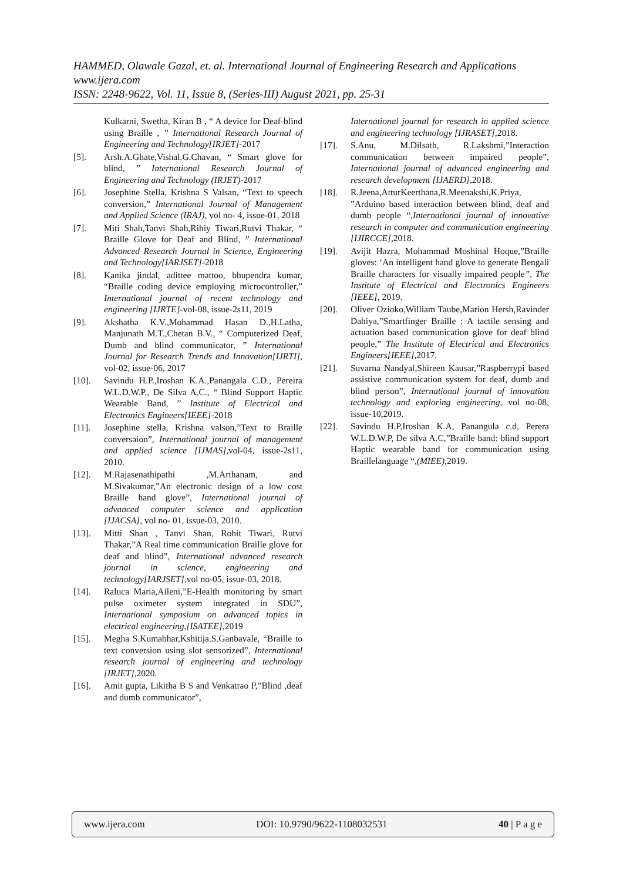HAMMED, Olawale Gazal, et. al. International Journal of Engineering Research and Applications
www.ijera.com
ISSN: 2248-9622, Vol. 11, Issue 8, (Series-III) August 2021, pp. 25-31
Kulkarni, Swetha, Kiran B , “ A device for Deaf-blind using Braille , ” International Research Journal of Engineering and Technology[IRJET]-2017
[5]. Arsh.A.Ghate,Vishal.G.Chavan, “ Smart glove for blind, ” International Research Journal of Engineering and Technology (IRJET)-2017
[6]. Josephine Stella, Krishna S Valsan, “Text to speech conversion,” International Journal of Management and Applied Science (IRAJ), vol no- 4, issue-01, 2018
[7]. Miti Shah,Tanvi Shah,Rihiy Tiwari,Rutvi Thakar, “ Braille Glove for Deaf and Blind, ” International Advanced Research Journal in Science, Engineering and Technology[IARJSET]-2018
[8]. Kanika jindal, adittee mattoo, bhupendra kumar, “Braille coding device employing microcontroller,” International journal of recent technology and engineering [IJRTE]-vol-08, issue-2s11, 2019
[9]. Akshatha K.V.,Mohammad Hasan D.,H.Latha, Manjunath M.T.,Chetan B.V., “ Computerized Deaf, Dumb and blind communicator, ” International Journal for Research Trends and Innovation[IJRTI], vol-02, issue-06, 2017
[10]. Savindu H.P.,Iroshan K.A.,Panangala C.D., Pereira W.L.D.W.P., De Silva A.C., “ Blind Support Haptic Wearable Band, ” Institute of Electrical and Electronics Engineers[IEEE]-2018
[11]. Josephine stella, Krishna valson,”Text to Braille conversaion”, International journal of management and applied science [IJMAS],vol-04, issue-2s11, 2010.
[12]. M.Rajasenathipathi ,M.Arthanam, and M.Sivakumar,”An electronic design of a low cost Braille hand glove”, International journal of advanced computer science and application [IJACSA], vol no- 01, issue-03, 2010.
[13]. Mitti Shan , Tanvi Shan, Rohit Tiwari, Rutvi Thakar,”A Real time communication Braille glove for deaf and blind”, International advanced research journal in science, engineering and technology[IARJSET],vol no-05, issue-03, 2018.
[14]. Raluca Maria,Aileni,”E-Health monitoring by smart pulse oximeter system integrated in SDU”, International symposium on advanced topics in electrical engineering,[ISATEE],2019
[15]. Megha S.Kumabhar,Kshitija.S.Ganbavale, “Braille to text conversion using slot sensorized”, International research journal of engineering and technology [IRJET],2020.
[16]. Amit gupta, Likitha B S and Venkatrao P,”Blind ,deaf and dumb communicator”,
International journal for research in applied science and engineering technology [IJRASET],2018.
[17]. S.Anu, M.Dilsath, R.Lakshmi,”Interaction communication between impaired people”, International journal of advanced engineering and research development [IJAERD],2018.
[18]. R.Jeena,AtturKeerthana,R.Meenakshi,K.Priya, ”Arduino based interaction between blind, deaf and dumb people “,International journal of innovative research in computer and communication engineering [IJIRCCE],2018.
[19]. Avijit Hazra, Mohammad Moshinal Hoque,”Braille gloves: ‘An intelligent hand glove to generate Bengali Braille characters for visually impaired people”, The Institute of Electrical and Electronics Engineers [IEEE], 2019.
[20]. Oliver Ozioko,William Taube,Marion Hersh,Ravinder Dahiya,”Smartfinger Braille : A tactile sensing and actuation based communication glove for deaf blind people,” The Institute of Electrical and Electronics Engineers[IEEE],2017.
[21]. Suvarna Nandyal,Shireen Kausar,”Raspberrypi based assistive communication system for deaf, dumb and blind person”, International journal of innovation technology and exploring engineering, vol no-08, issue-10,2019.
[22]. Savindu H.P,Iroshan K.A, Panangula c.d, Perera W.L.D.W.P, De silva A.C,”Braille band: blind support Haptic wearable band for communication using Braillelanguage “,(MIEE),2019.
www.ijera.com DOI: 10.9790/9622-1108032531 40 | P a g e